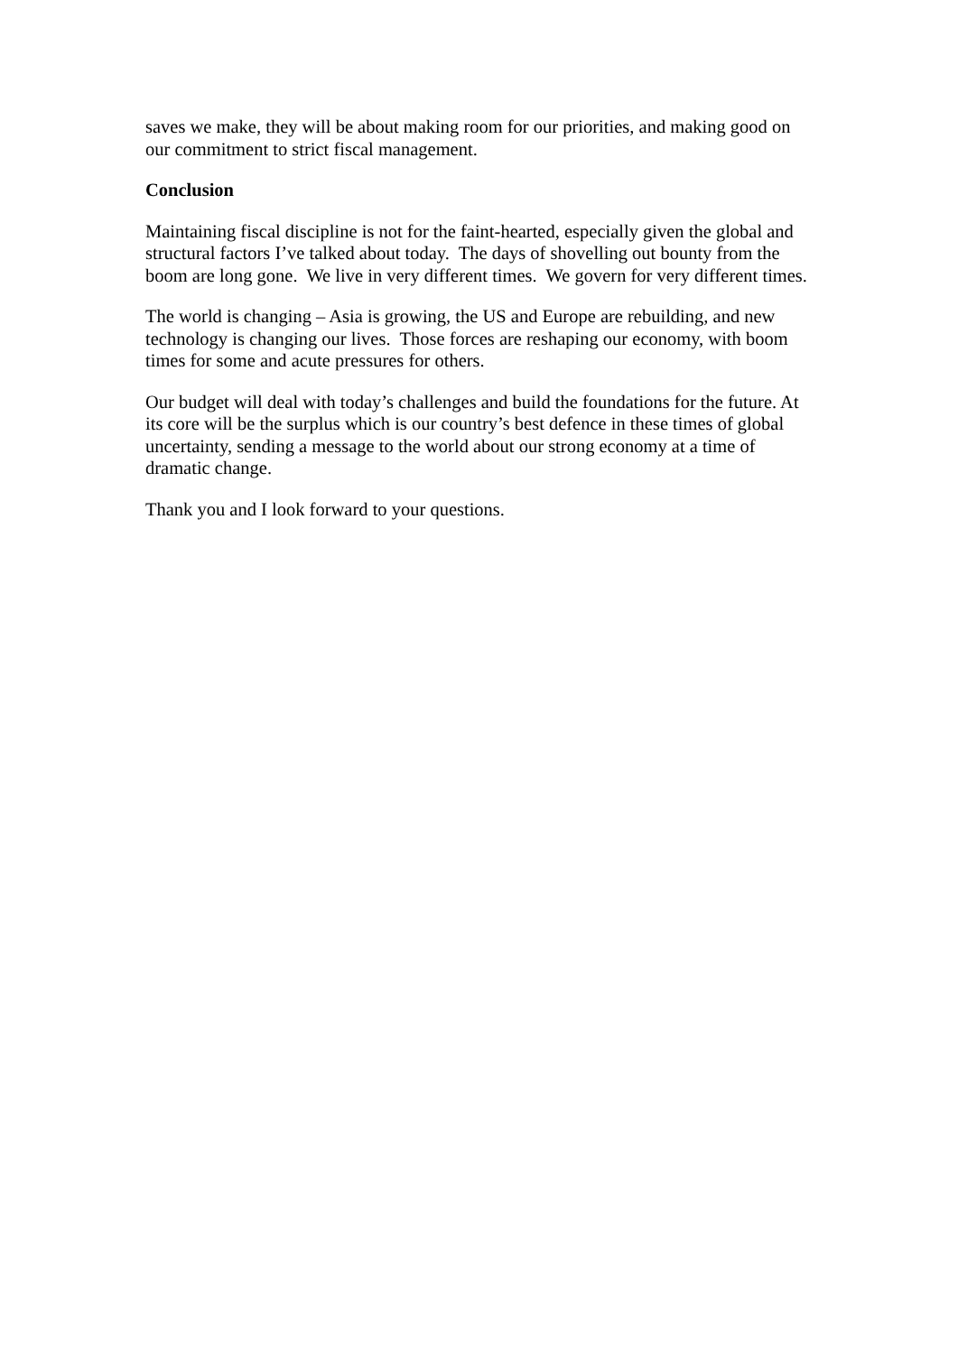saves we make, they will be about making room for our priorities, and making good on our commitment to strict fiscal management.
Conclusion
Maintaining fiscal discipline is not for the faint-hearted, especially given the global and structural factors I’ve talked about today. The days of shovelling out bounty from the boom are long gone. We live in very different times. We govern for very different times.
The world is changing – Asia is growing, the US and Europe are rebuilding, and new technology is changing our lives. Those forces are reshaping our economy, with boom times for some and acute pressures for others.
Our budget will deal with today’s challenges and build the foundations for the future. At its core will be the surplus which is our country’s best defence in these times of global uncertainty, sending a message to the world about our strong economy at a time of dramatic change.
Thank you and I look forward to your questions.